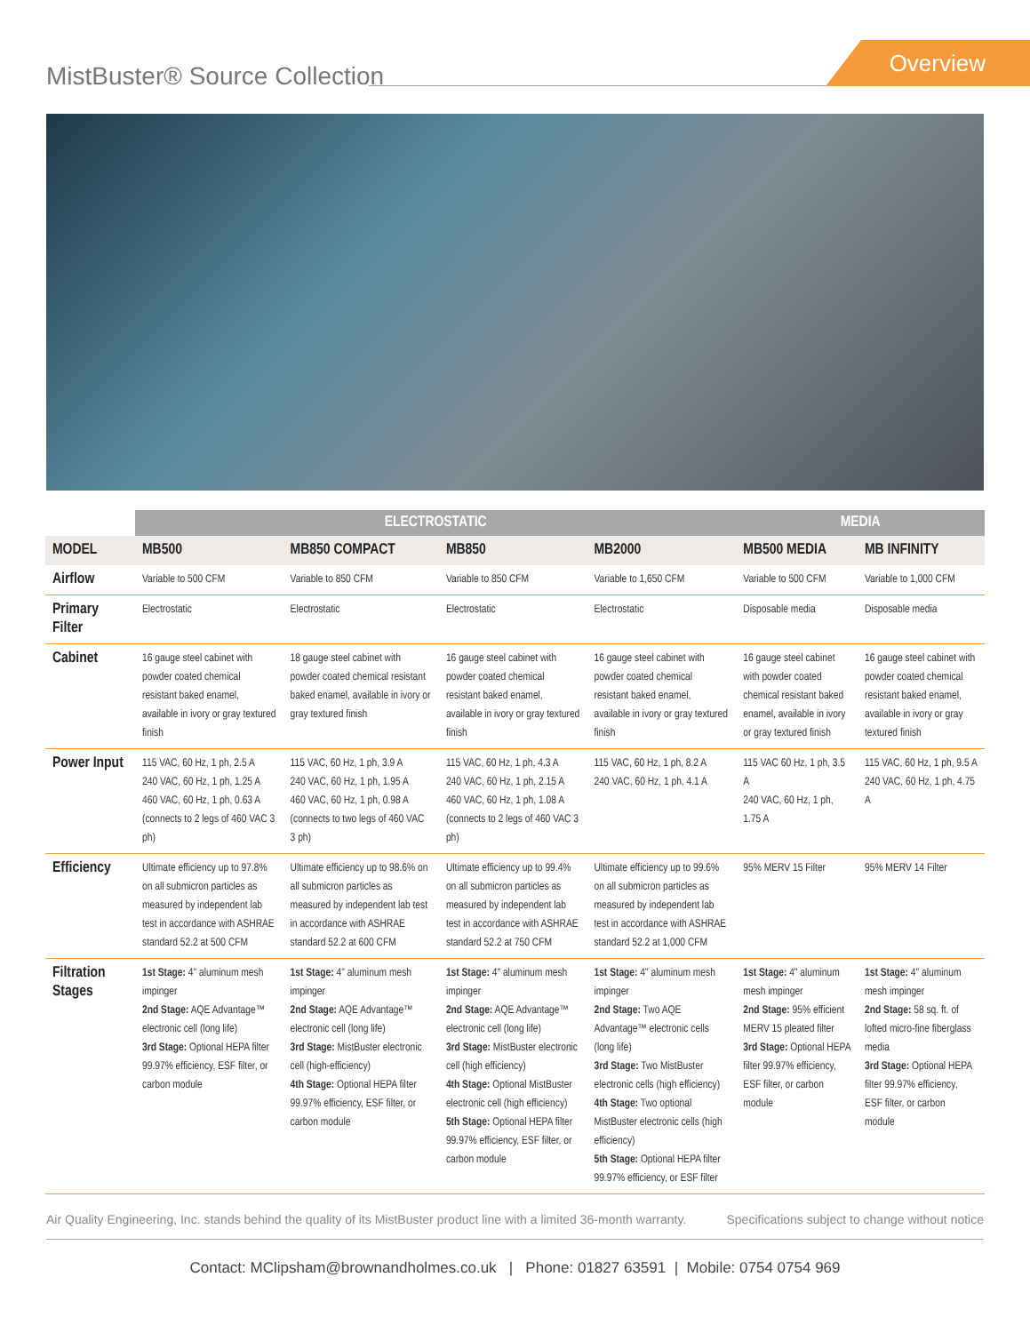MistBuster® Source Collection
Overview
| | ELECTROSTATIC | | | | MEDIA | |
| --- | --- | --- | --- | --- | --- | --- |
| MODEL | MB500 | MB850 COMPACT | MB850 | MB2000 | MB500 MEDIA | MB INFINITY |
| Airflow | Variable to 500 CFM | Variable to 850 CFM | Variable to 850 CFM | Variable to 1,650 CFM | Variable to 500 CFM | Variable to 1,000 CFM |
| Primary Filter | Electrostatic | Electrostatic | Electrostatic | Electrostatic | Disposable media | Disposable media |
| Cabinet | 16 gauge steel cabinet with powder coated chemical resistant baked enamel, available in ivory or gray textured finish | 18 gauge steel cabinet with powder coated chemical resistant baked enamel, available in ivory or gray textured finish | 16 gauge steel cabinet with powder coated chemical resistant baked enamel, available in ivory or gray textured finish | 16 gauge steel cabinet with powder coated chemical resistant baked enamel, available in ivory or gray textured finish | 16 gauge steel cabinet with powder coated chemical resistant baked enamel, available in ivory or gray textured finish | 16 gauge steel cabinet with powder coated chemical resistant baked enamel, available in ivory or gray textured finish |
| Power Input | 115 VAC, 60 Hz, 1 ph, 2.5 A 240 VAC, 60 Hz, 1 ph, 1.25 A 460 VAC, 60 Hz, 1 ph, 0.63 A (connects to 2 legs of 460 VAC 3 ph) | 115 VAC, 60 Hz, 1 ph, 3.9 A 240 VAC, 60 Hz, 1 ph, 1.95 A 460 VAC, 60 Hz, 1 ph, 0.98 A (connects to two legs of 460 VAC 3 ph) | 115 VAC, 60 Hz, 1 ph, 4.3 A 240 VAC, 60 Hz, 1 ph, 2.15 A 460 VAC, 60 Hz, 1 ph, 1.08 A (connects to 2 legs of 460 VAC 3 ph) | 115 VAC, 60 Hz, 1 ph, 8.2 A 240 VAC, 60 Hz, 1 ph, 4.1 A | 115 VAC 60 Hz, 1 ph, 3.5 A 240 VAC, 60 Hz, 1 ph, 1.75 A | 115 VAC, 60 Hz, 1 ph, 9.5 A 240 VAC, 60 Hz, 1 ph, 4.75 A |
| Efficiency | Ultimate efficiency up to 97.8% on all submicron particles as measured by independent lab test in accordance with ASHRAE standard 52.2 at 500 CFM | Ultimate efficiency up to 98.6% on all submicron particles as measured by independent lab test in accordance with ASHRAE standard 52.2 at 600 CFM | Ultimate efficiency up to 99.4% on all submicron particles as measured by independent lab test in accordance with ASHRAE standard 52.2 at 750 CFM | Ultimate efficiency up to 99.6% on all submicron particles as measured by independent lab test in accordance with ASHRAE standard 52.2 at 1,000 CFM | 95% MERV 15 Filter | 95% MERV 14 Filter |
| Filtration Stages | 1st Stage: 4" aluminum mesh impinger 2nd Stage: AQE Advantage™ electronic cell (long life) 3rd Stage: Optional HEPA filter 99.97% efficiency, ESF filter, or carbon module | 1st Stage: 4" aluminum mesh impinger 2nd Stage: AQE Advantage™ electronic cell (long life) 3rd Stage: MistBuster electronic cell (high-efficiency) 4th Stage: Optional HEPA filter 99.97% efficiency, ESF filter, or carbon module | 1st Stage: 4" aluminum mesh impinger 2nd Stage: AQE Advantage™ electronic cell (long life) 3rd Stage: MistBuster electronic cell (high efficiency) 4th Stage: Optional MistBuster electronic cell (high efficiency) 5th Stage: Optional HEPA filter 99.97% efficiency, ESF filter, or carbon module | 1st Stage: 4" aluminum mesh impinger 2nd Stage: Two AQE Advantage™ electronic cells (long life) 3rd Stage: Two MistBuster electronic cells (high efficiency) 4th Stage: Two optional MistBuster electronic cells (high efficiency) 5th Stage: Optional HEPA filter 99.97% efficiency, or ESF filter | 1st Stage: 4" aluminum mesh impinger 2nd Stage: 95% efficient MERV 15 pleated filter 3rd Stage: Optional HEPA filter 99.97% efficiency, ESF filter, or carbon module | 1st Stage: 4" aluminum mesh impinger 2nd Stage: 58 sq. ft. of lofted micro-fine fiberglass media 3rd Stage: Optional HEPA filter 99.97% efficiency, ESF filter, or carbon module |
Air Quality Engineering, Inc. stands behind the quality of its MistBuster product line with a limited 36-month warranty. Specifications subject to change without notice
Contact: MClipsham@brownandholmes.co.uk | Phone: 01827 63591 | Mobile: 0754 0754 969